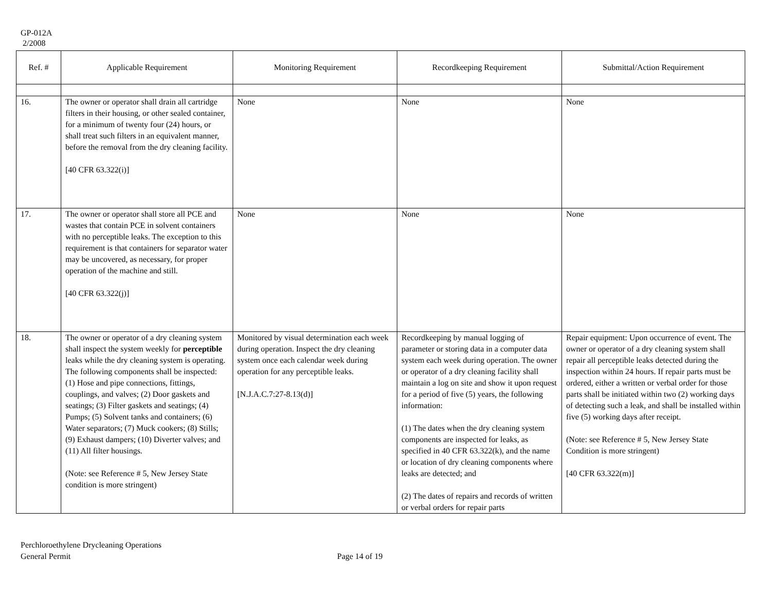GP-012A
2/2008
| Ref. # | Applicable Requirement | Monitoring Requirement | Recordkeeping Requirement | Submittal/Action Requirement |
| --- | --- | --- | --- | --- |
| 16. | The owner or operator shall drain all cartridge filters in their housing, or other sealed container, for a minimum of twenty four (24) hours, or shall treat such filters in an equivalent manner, before the removal from the dry cleaning facility. [40 CFR 63.322(i)] | None | None | None |
| 17. | The owner or operator shall store all PCE and wastes that contain PCE in solvent containers with no perceptible leaks. The exception to this requirement is that containers for separator water may be uncovered, as necessary, for proper operation of the machine and still. [40 CFR 63.322(j)] | None | None | None |
| 18. | The owner or operator of a dry cleaning system shall inspect the system weekly for perceptible leaks while the dry cleaning system is operating. The following components shall be inspected: (1) Hose and pipe connections, fittings, couplings, and valves; (2) Door gaskets and seatings; (3) Filter gaskets and seatings; (4) Pumps; (5) Solvent tanks and containers; (6) Water separators; (7) Muck cookers; (8) Stills; (9) Exhaust dampers; (10) Diverter valves; and (11) All filter housings. (Note: see Reference # 5, New Jersey State condition is more stringent) | Monitored by visual determination each week during operation. Inspect the dry cleaning system once each calendar week during operation for any perceptible leaks. [N.J.A.C.7:27-8.13(d)] | Recordkeeping by manual logging of parameter or storing data in a computer data system each week during operation. The owner or operator of a dry cleaning facility shall maintain a log on site and show it upon request for a period of five (5) years, the following information: (1) The dates when the dry cleaning system components are inspected for leaks, as specified in 40 CFR 63.322(k), and the name or location of dry cleaning components where leaks are detected; and (2) The dates of repairs and records of written or verbal orders for repair parts | Repair equipment: Upon occurrence of event. The owner or operator of a dry cleaning system shall repair all perceptible leaks detected during the inspection within 24 hours. If repair parts must be ordered, either a written or verbal order for those parts shall be initiated within two (2) working days of detecting such a leak, and shall be installed within five (5) working days after receipt. (Note: see Reference # 5, New Jersey State Condition is more stringent) [40 CFR 63.322(m)] |
Perchloroethylene Drycleaning Operations
General Permit
Page 14 of 19